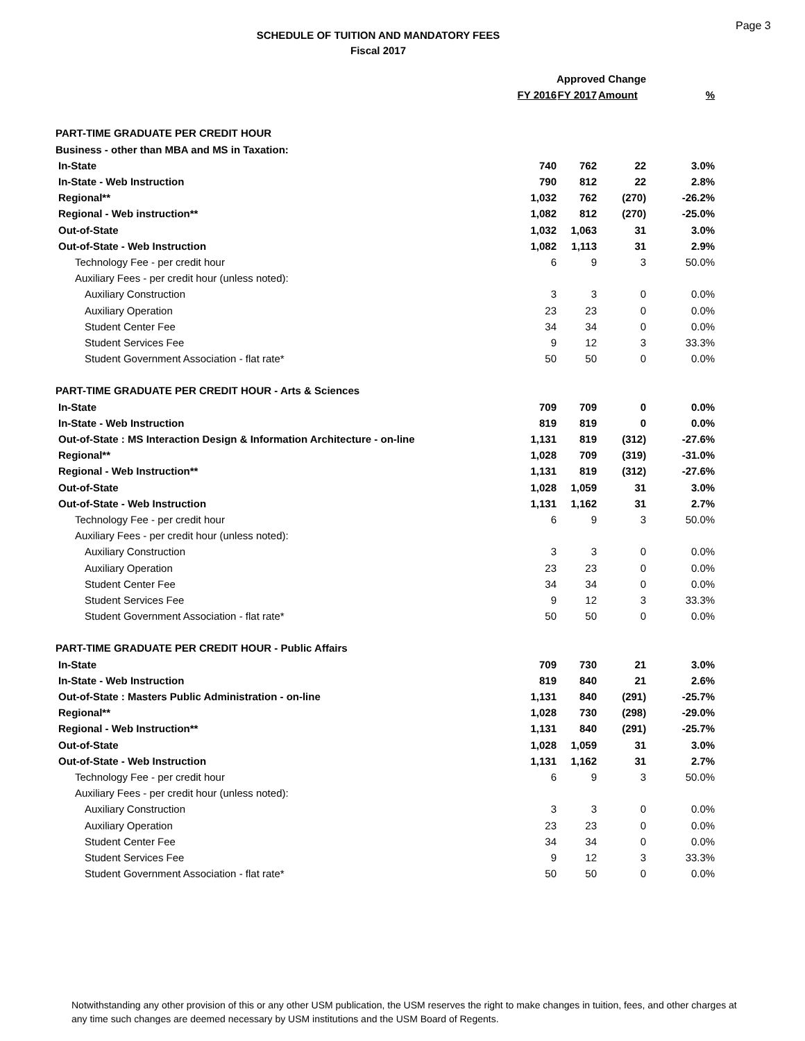SCHEDULE OF TUITION AND MANDATORY FEES
Fiscal 2017
Page 3
| | | Approved Change | | |
| --- | --- | --- | --- | --- |
| | FY 2016 | FY 2017 | Amount | % |
| PART-TIME GRADUATE PER CREDIT HOUR | | | | |
| Business - other than MBA and MS in Taxation: | | | | |
| In-State | 740 | 762 | 22 | 3.0% |
| In-State - Web Instruction | 790 | 812 | 22 | 2.8% |
| Regional** | 1,032 | 762 | (270) | -26.2% |
| Regional - Web instruction** | 1,082 | 812 | (270) | -25.0% |
| Out-of-State | 1,032 | 1,063 | 31 | 3.0% |
| Out-of-State - Web Instruction | 1,082 | 1,113 | 31 | 2.9% |
| Technology Fee - per credit hour | 6 | 9 | 3 | 50.0% |
| Auxiliary Fees - per credit hour (unless noted): | | | | |
| Auxiliary Construction | 3 | 3 | 0 | 0.0% |
| Auxiliary Operation | 23 | 23 | 0 | 0.0% |
| Student Center Fee | 34 | 34 | 0 | 0.0% |
| Student Services Fee | 9 | 12 | 3 | 33.3% |
| Student Government Association - flat rate* | 50 | 50 | 0 | 0.0% |
| PART-TIME GRADUATE PER CREDIT HOUR - Arts & Sciences | | | | |
| In-State | 709 | 709 | 0 | 0.0% |
| In-State - Web Instruction | 819 | 819 | 0 | 0.0% |
| Out-of-State : MS Interaction Design & Information Architecture - on-line | 1,131 | 819 | (312) | -27.6% |
| Regional** | 1,028 | 709 | (319) | -31.0% |
| Regional - Web Instruction** | 1,131 | 819 | (312) | -27.6% |
| Out-of-State | 1,028 | 1,059 | 31 | 3.0% |
| Out-of-State - Web Instruction | 1,131 | 1,162 | 31 | 2.7% |
| Technology Fee - per credit hour | 6 | 9 | 3 | 50.0% |
| Auxiliary Fees - per credit hour (unless noted): | | | | |
| Auxiliary Construction | 3 | 3 | 0 | 0.0% |
| Auxiliary Operation | 23 | 23 | 0 | 0.0% |
| Student Center Fee | 34 | 34 | 0 | 0.0% |
| Student Services Fee | 9 | 12 | 3 | 33.3% |
| Student Government Association - flat rate* | 50 | 50 | 0 | 0.0% |
| PART-TIME GRADUATE PER CREDIT HOUR - Public Affairs | | | | |
| In-State | 709 | 730 | 21 | 3.0% |
| In-State - Web Instruction | 819 | 840 | 21 | 2.6% |
| Out-of-State : Masters Public Administration - on-line | 1,131 | 840 | (291) | -25.7% |
| Regional** | 1,028 | 730 | (298) | -29.0% |
| Regional - Web Instruction** | 1,131 | 840 | (291) | -25.7% |
| Out-of-State | 1,028 | 1,059 | 31 | 3.0% |
| Out-of-State - Web Instruction | 1,131 | 1,162 | 31 | 2.7% |
| Technology Fee - per credit hour | 6 | 9 | 3 | 50.0% |
| Auxiliary Fees - per credit hour (unless noted): | | | | |
| Auxiliary Construction | 3 | 3 | 0 | 0.0% |
| Auxiliary Operation | 23 | 23 | 0 | 0.0% |
| Student Center Fee | 34 | 34 | 0 | 0.0% |
| Student Services Fee | 9 | 12 | 3 | 33.3% |
| Student Government Association - flat rate* | 50 | 50 | 0 | 0.0% |
Notwithstanding any other provision of this or any other USM publication, the USM reserves the right to make changes in tuition, fees, and other charges at any time such changes are deemed necessary by USM institutions and the USM Board of Regents.